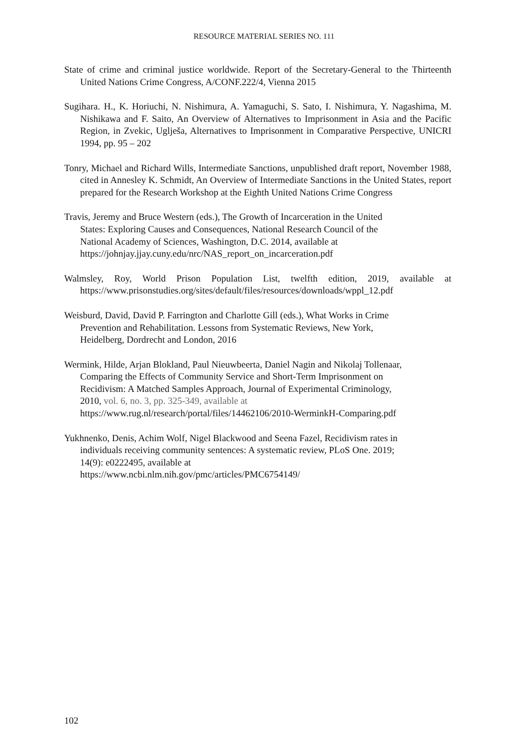RESOURCE MATERIAL SERIES NO. 111
State of crime and criminal justice worldwide. Report of the Secretary-General to the Thirteenth United Nations Crime Congress, A/CONF.222/4, Vienna 2015
Sugihara. H., K. Horiuchi, N. Nishimura, A. Yamaguchi, S. Sato, I. Nishimura, Y. Nagashima, M. Nishikawa and F. Saito, An Overview of Alternatives to Imprisonment in Asia and the Pacific Region, in Zvekic, Uglješa, Alternatives to Imprisonment in Comparative Perspective, UNICRI 1994, pp. 95 – 202
Tonry, Michael and Richard Wills, Intermediate Sanctions, unpublished draft report, November 1988, cited in Annesley K. Schmidt, An Overview of Intermediate Sanctions in the United States, report prepared for the Research Workshop at the Eighth United Nations Crime Congress
Travis, Jeremy and Bruce Western (eds.), The Growth of Incarceration in the United
States: Exploring Causes and Consequences, National Research Council of the
National Academy of Sciences, Washington, D.C. 2014, available at
https://johnjay.jjay.cuny.edu/nrc/NAS_report_on_incarceration.pdf
Walmsley, Roy, World Prison Population List, twelfth edition, 2019, available at https://www.prisonstudies.org/sites/default/files/resources/downloads/wppl_12.pdf
Weisburd, David, David P. Farrington and Charlotte Gill (eds.), What Works in Crime
Prevention and Rehabilitation. Lessons from Systematic Reviews, New York,
Heidelberg, Dordrecht and London, 2016
Wermink, Hilde, Arjan Blokland, Paul Nieuwbeerta, Daniel Nagin and Nikolaj Tollenaar,
Comparing the Effects of Community Service and Short-Term Imprisonment on
Recidivism: A Matched Samples Approach, Journal of Experimental Criminology,
2010, vol. 6, no. 3, pp. 325-349, available at
https://www.rug.nl/research/portal/files/14462106/2010-WerminkH-Comparing.pdf
Yukhnenko, Denis, Achim Wolf, Nigel Blackwood and Seena Fazel, Recidivism rates in
individuals receiving community sentences: A systematic review, PLoS One. 2019;
14(9): e0222495, available at
https://www.ncbi.nlm.nih.gov/pmc/articles/PMC6754149/
102